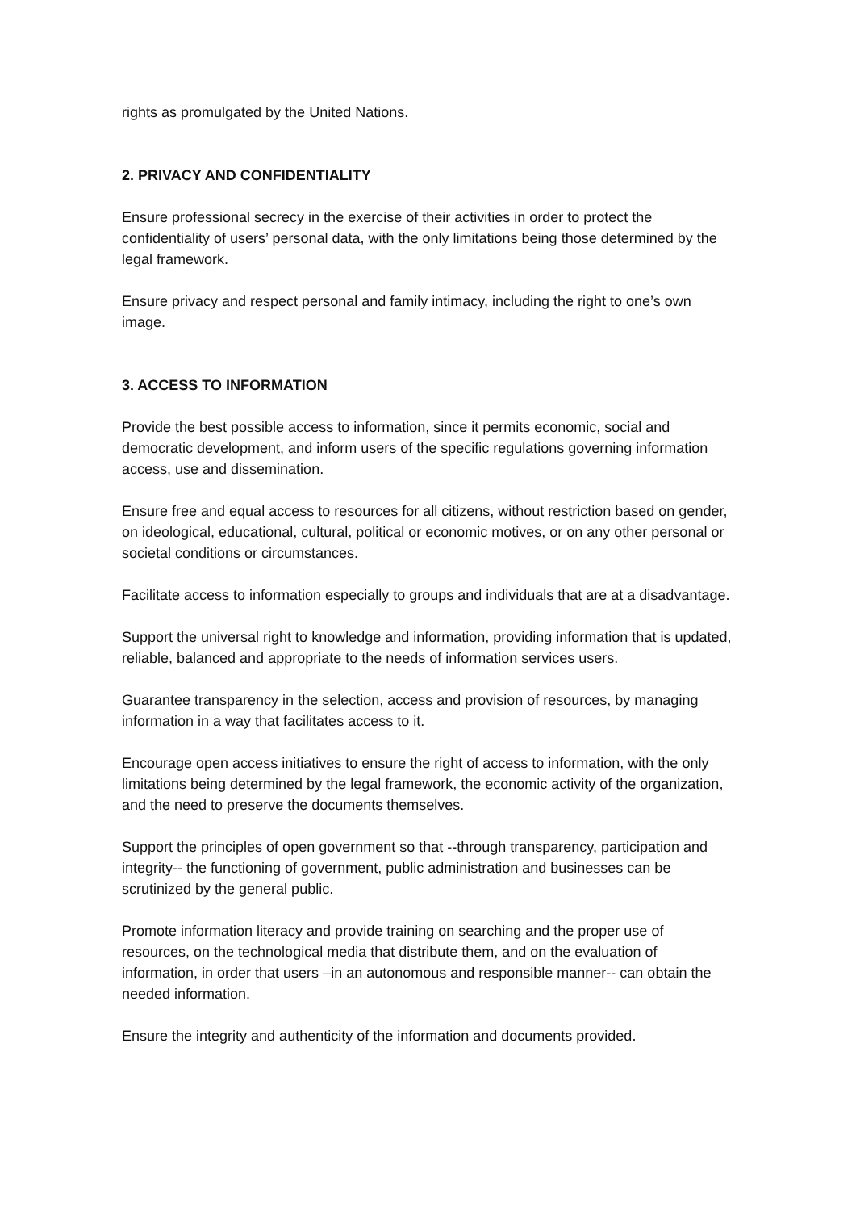rights as promulgated by the United Nations.
2. PRIVACY AND CONFIDENTIALITY
Ensure professional secrecy in the exercise of their activities in order to protect the confidentiality of users’ personal data, with the only limitations being those determined by the legal framework.
Ensure privacy and respect personal and family intimacy, including the right to one’s own image.
3. ACCESS TO INFORMATION
Provide the best possible access to information, since it permits economic, social and democratic development, and inform users of the specific regulations governing information access, use and dissemination.
Ensure free and equal access to resources for all citizens, without restriction based on gender, on ideological, educational, cultural, political or economic motives, or on any other personal or societal conditions or circumstances.
Facilitate access to information especially to groups and individuals that are at a disadvantage.
Support the universal right to knowledge and information, providing information that is updated, reliable, balanced and appropriate to the needs of information services users.
Guarantee transparency in the selection, access and provision of resources, by managing information in a way that facilitates access to it.
Encourage open access initiatives to ensure the right of access to information, with the only limitations being determined by the legal framework, the economic activity of the organization, and the need to preserve the documents themselves.
Support the principles of open government so that --through transparency, participation and integrity-- the functioning of government, public administration and businesses can be scrutinized by the general public.
Promote information literacy and provide training on searching and the proper use of resources, on the technological media that distribute them, and on the evaluation of information, in order that users –in an autonomous and responsible manner-- can obtain the needed information.
Ensure the integrity and authenticity of the information and documents provided.